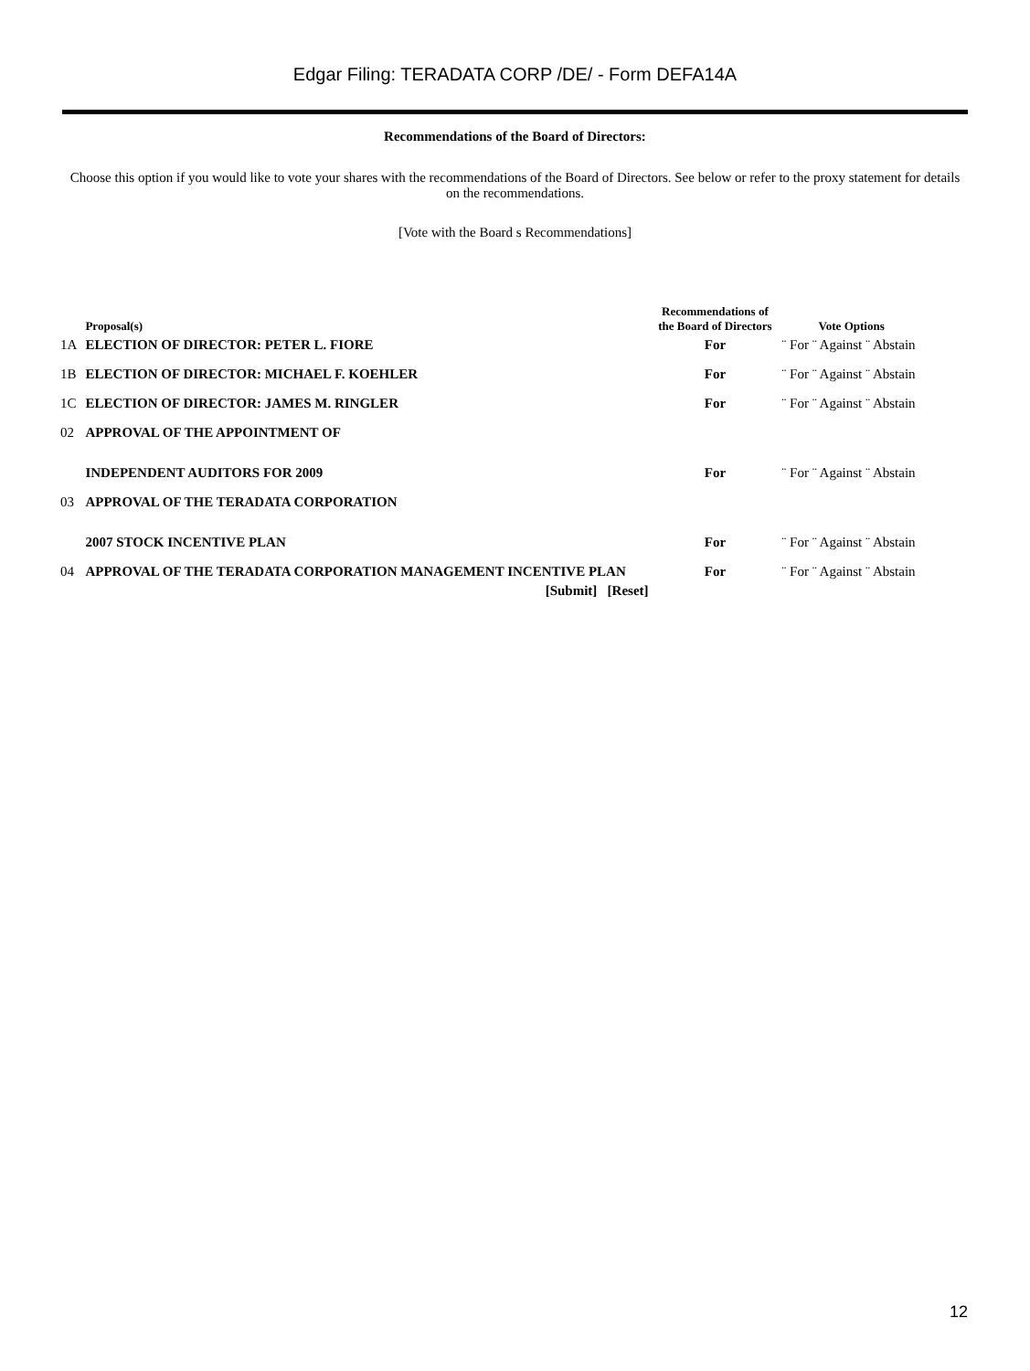Edgar Filing: TERADATA CORP /DE/ - Form DEFA14A
Recommendations of the Board of Directors:
Choose this option if you would like to vote your shares with the recommendations of the Board of Directors. See below or refer to the proxy statement for details on the recommendations.
[Vote with the Board s Recommendations]
| | Proposal(s) | Recommendations of the Board of Directors | Vote Options |
| --- | --- | --- | --- |
| 1A | ELECTION OF DIRECTOR: PETER L. FIORE | For | ¨ For ¨ Against ¨ Abstain |
| 1B | ELECTION OF DIRECTOR: MICHAEL F. KOEHLER | For | ¨ For ¨ Against ¨ Abstain |
| 1C | ELECTION OF DIRECTOR: JAMES M. RINGLER | For | ¨ For ¨ Against ¨ Abstain |
| 02 | APPROVAL OF THE APPOINTMENT OF | | |
| | INDEPENDENT AUDITORS FOR 2009 | For | ¨ For ¨ Against ¨ Abstain |
| 03 | APPROVAL OF THE TERADATA CORPORATION | | |
| | 2007 STOCK INCENTIVE PLAN | For | ¨ For ¨ Against ¨ Abstain |
| 04 | APPROVAL OF THE TERADATA CORPORATION MANAGEMENT INCENTIVE PLAN | For | ¨ For ¨ Against ¨ Abstain |
| | [Submit] [Reset] | | |
12